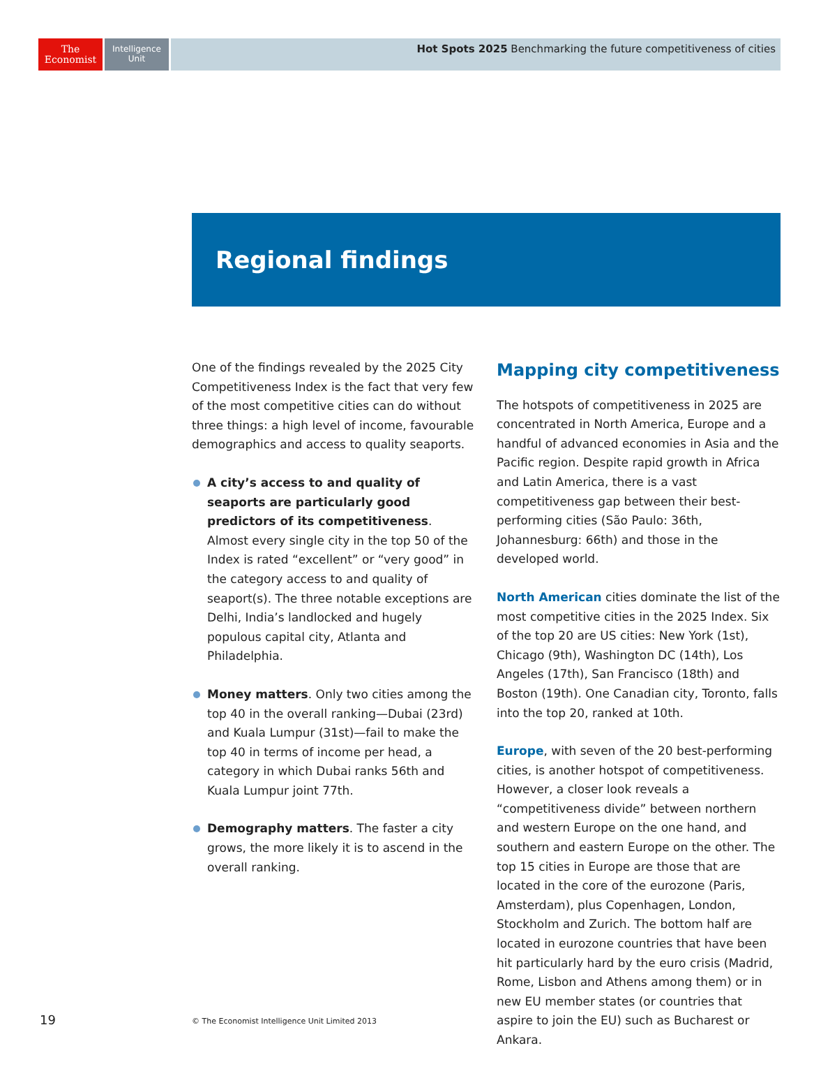The
Economist
Intelligence
Unit
Hot Spots 2025 Benchmarking the future competitiveness of cities
Regional findings
One of the findings revealed by the 2025 City Competitiveness Index is the fact that very few of the most competitive cities can do without three things: a high level of income, favourable demographics and access to quality seaports.
A city’s access to and quality of seaports are particularly good predictors of its competitiveness. Almost every single city in the top 50 of the Index is rated “excellent” or “very good” in the category access to and quality of seaport(s). The three notable exceptions are Delhi, India’s landlocked and hugely populous capital city, Atlanta and Philadelphia.
Money matters. Only two cities among the top 40 in the overall ranking—Dubai (23rd) and Kuala Lumpur (31st)—fail to make the top 40 in terms of income per head, a category in which Dubai ranks 56th and Kuala Lumpur joint 77th.
Demography matters. The faster a city grows, the more likely it is to ascend in the overall ranking.
Mapping city competitiveness
The hotspots of competitiveness in 2025 are concentrated in North America, Europe and a handful of advanced economies in Asia and the Pacific region. Despite rapid growth in Africa and Latin America, there is a vast competitiveness gap between their best-performing cities (São Paulo: 36th, Johannesburg: 66th) and those in the developed world.
North American cities dominate the list of the most competitive cities in the 2025 Index. Six of the top 20 are US cities: New York (1st), Chicago (9th), Washington DC (14th), Los Angeles (17th), San Francisco (18th) and Boston (19th). One Canadian city, Toronto, falls into the top 20, ranked at 10th.
Europe, with seven of the 20 best-performing cities, is another hotspot of competitiveness. However, a closer look reveals a “competitiveness divide” between northern and western Europe on the one hand, and southern and eastern Europe on the other. The top 15 cities in Europe are those that are located in the core of the eurozone (Paris, Amsterdam), plus Copenhagen, London, Stockholm and Zurich. The bottom half are located in eurozone countries that have been hit particularly hard by the euro crisis (Madrid, Rome, Lisbon and Athens among them) or in new EU member states (or countries that aspire to join the EU) such as Bucharest or Ankara.
19
© The Economist Intelligence Unit Limited 2013